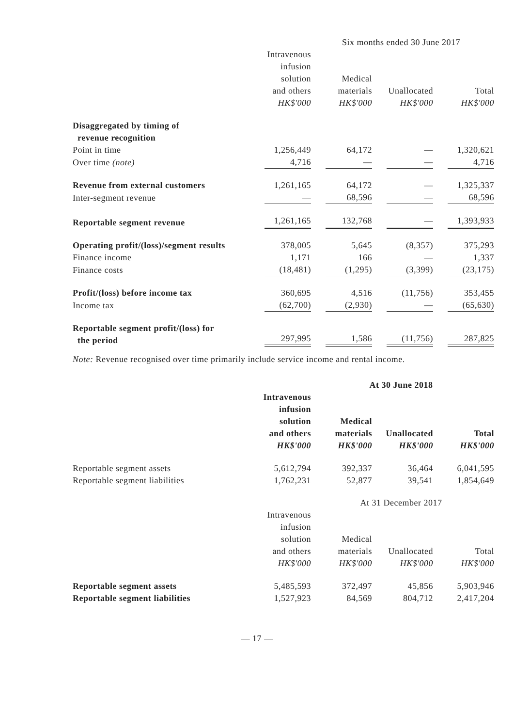| | Six months ended 30 June 2017 | | | |
| --- | --- | --- | --- | --- |
| | Intravenous infusion solution and others HK$'000 | Medical materials HK$'000 | Unallocated HK$'000 | Total HK$'000 |
| Disaggregated by timing of revenue recognition | | | | |
| Point in time | 1,256,449 | 64,172 | — | 1,320,621 |
| Over time (note) | 4,716 | — | — | 4,716 |
| Revenue from external customers | 1,261,165 | 64,172 | — | 1,325,337 |
| Inter-segment revenue | — | 68,596 | — | 68,596 |
| Reportable segment revenue | 1,261,165 | 132,768 | — | 1,393,933 |
| Operating profit/(loss)/segment results | 378,005 | 5,645 | (8,357) | 375,293 |
| Finance income | 1,171 | 166 | — | 1,337 |
| Finance costs | (18,481) | (1,295) | (3,399) | (23,175) |
| Profit/(loss) before income tax | 360,695 | 4,516 | (11,756) | 353,455 |
| Income tax | (62,700) | (2,930) | — | (65,630) |
| Reportable segment profit/(loss) for the period | 297,995 | 1,586 | (11,756) | 287,825 |
Note: Revenue recognised over time primarily include service income and rental income.
| | At 30 June 2018 | | | |
| --- | --- | --- | --- | --- |
| | Intravenous infusion solution and others HK$'000 | Medical materials HK$'000 | Unallocated HK$'000 | Total HK$'000 |
| Reportable segment assets | 5,612,794 | 392,337 | 36,464 | 6,041,595 |
| Reportable segment liabilities | 1,762,231 | 52,877 | 39,541 | 1,854,649 |
| | At 31 December 2017 | | | |
| --- | --- | --- | --- | --- |
| | Intravenous infusion solution and others HK$'000 | Medical materials HK$'000 | Unallocated HK$'000 | Total HK$'000 |
| Reportable segment assets | 5,485,593 | 372,497 | 45,856 | 5,903,946 |
| Reportable segment liabilities | 1,527,923 | 84,569 | 804,712 | 2,417,204 |
— 17 —